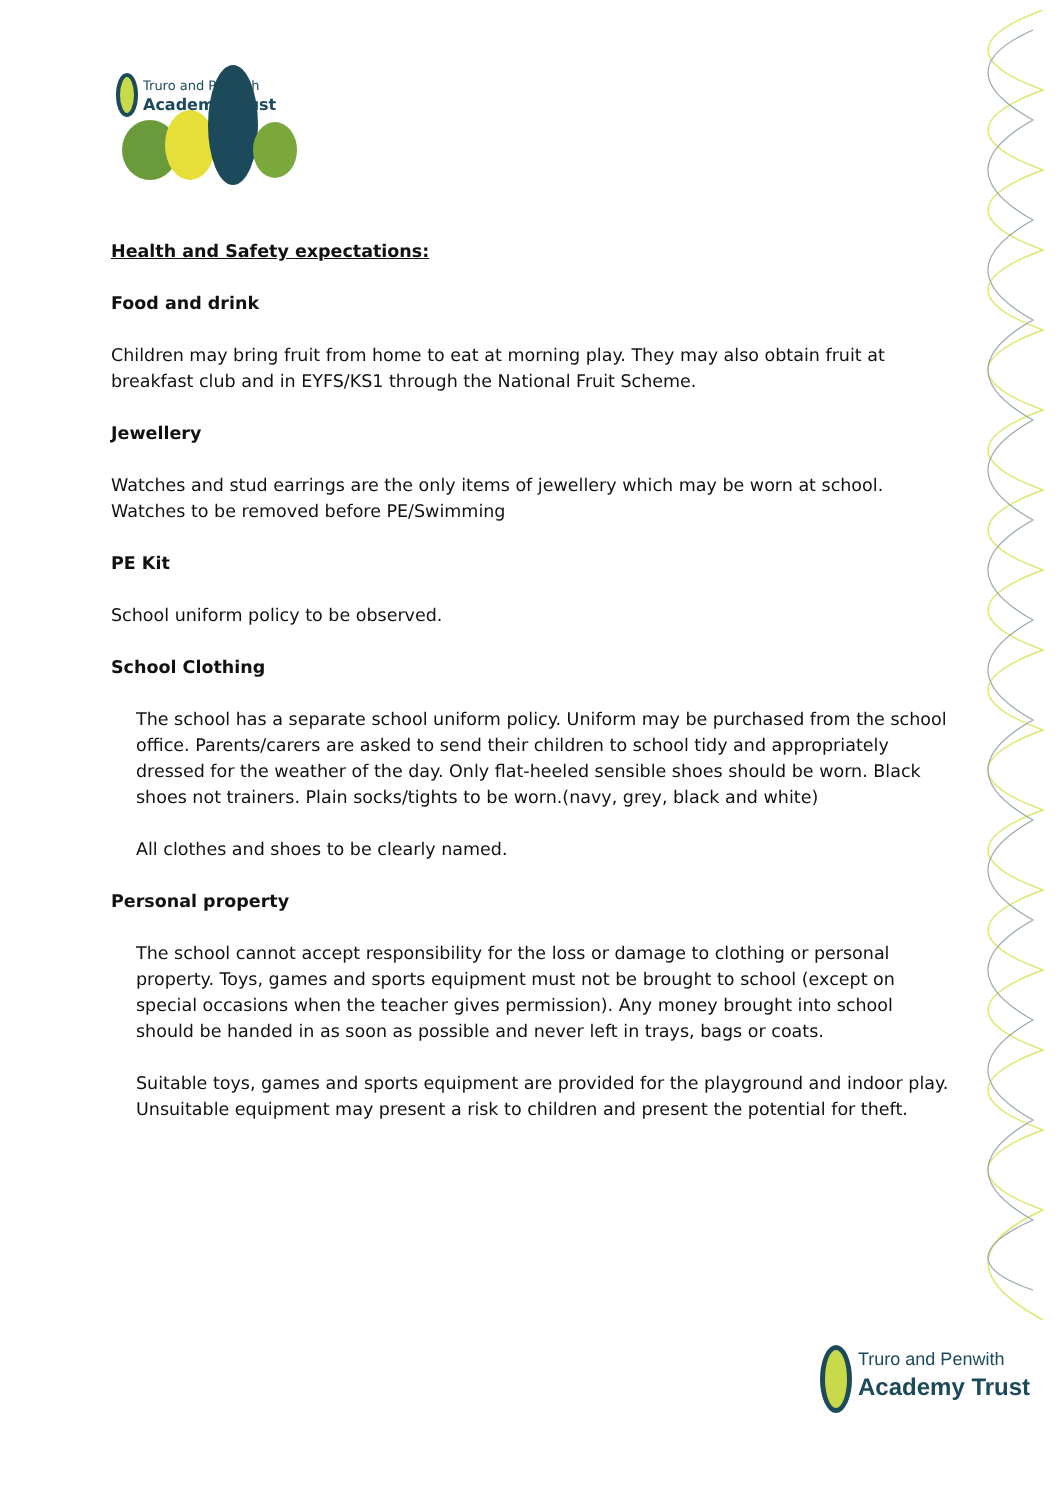Truro and Penwith
Academy Trust
Health and Safety expectations:
Food and drink
Children may bring fruit from home to eat at morning play. They may also obtain fruit at breakfast club and in EYFS/KS1 through the National Fruit Scheme.
Jewellery
Watches and stud earrings are the only items of jewellery which may be worn at school.
Watches to be removed before PE/Swimming
PE Kit
School uniform policy to be observed.
School Clothing
The school has a separate school uniform policy. Uniform may be purchased from the school office. Parents/carers are asked to send their children to school tidy and appropriately dressed for the weather of the day. Only flat-heeled sensible shoes should be worn. Black shoes not trainers. Plain socks/tights to be worn.(navy, grey, black and white)
All clothes and shoes to be clearly named.
Personal property
The school cannot accept responsibility for the loss or damage to clothing or personal property. Toys, games and sports equipment must not be brought to school (except on special occasions when the teacher gives permission). Any money brought into school should be handed in as soon as possible and never left in trays, bags or coats.
Suitable toys, games and sports equipment are provided for the playground and indoor play. Unsuitable equipment may present a risk to children and present the potential for theft.
Truro and Penwith
Academy Trust